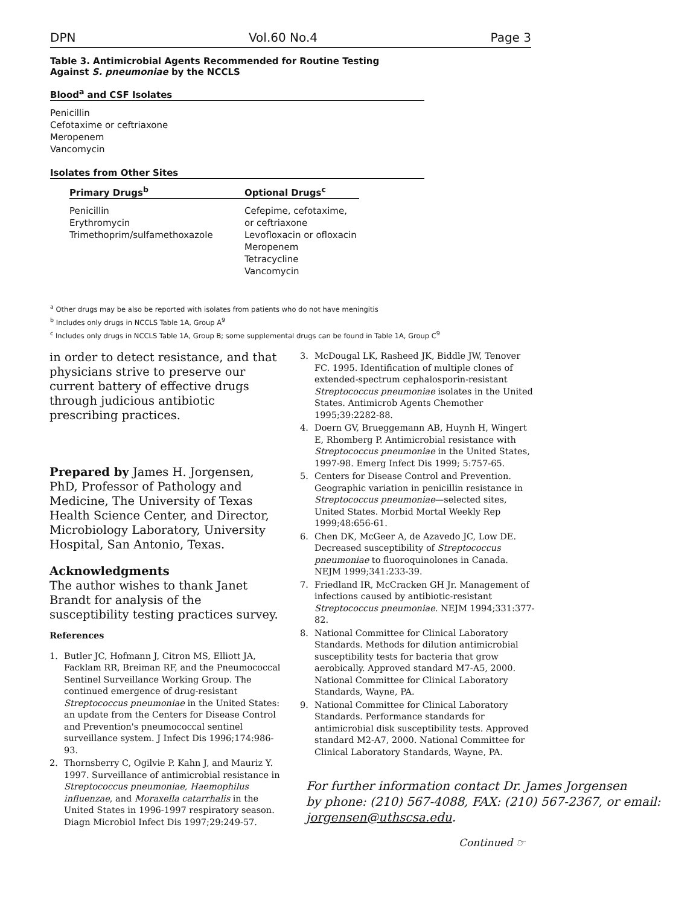DPN Vol.60 No.4 Page 3
Table 3. Antimicrobial Agents Recommended for Routine Testing
Against S. pneumoniae by the NCCLS
Blood<sup>a</sup> and CSF Isolates
Penicillin
Cefotaxime or ceftriaxone
Meropenem
Vancomycin
Isolates from Other Sites
| Primary Drugs<sup>b</sup> | Optional Drugs<sup>c</sup> |
| --- | --- |
| Penicillin Erythromycin Trimethoprim/sulfamethoxazole | Cefepime, cefotaxime, or ceftriaxone Levofloxacin or ofloxacin Meropenem Tetracycline Vancomycin |
<sup>a</sup> Other drugs may be also be reported with isolates from patients who do not have meningitis
<sup>b</sup> Includes only drugs in NCCLS Table 1A, Group A<sup>9</sup>
<sup>c</sup> Includes only drugs in NCCLS Table 1A, Group B; some supplemental drugs can be found in Table 1A, Group C<sup>9</sup>
in order to detect resistance, and that physicians strive to preserve our current battery of effective drugs through judicious antibiotic prescribing practices.
Prepared by James H. Jorgensen, PhD, Professor of Pathology and Medicine, The University of Texas Health Science Center, and Director, Microbiology Laboratory, University Hospital, San Antonio, Texas.
Acknowledgments
The author wishes to thank Janet Brandt for analysis of the susceptibility testing practices survey.
References
1. Butler JC, Hofmann J, Citron MS, Elliott JA, Facklam RR, Breiman RF, and the Pneumococcal Sentinel Surveillance Working Group. The continued emergence of drug-resistant Streptococcus pneumoniae in the United States: an update from the Centers for Disease Control and Prevention's pneumococcal sentinel surveillance system. J Infect Dis 1996;174:986-93.
2. Thornsberry C, Ogilvie P. Kahn J, and Mauriz Y. 1997. Surveillance of antimicrobial resistance in Streptococcus pneumoniae, Haemophilus influenzae, and Moraxella catarrhalis in the United States in 1996-1997 respiratory season. Diagn Microbiol Infect Dis 1997;29:249-57.
3. McDougal LK, Rasheed JK, Biddle JW, Tenover FC. 1995. Identification of multiple clones of extended-spectrum cephalosporin-resistant Streptococcus pneumoniae isolates in the United States. Antimicrob Agents Chemother 1995;39:2282-88.
4. Doern GV, Brueggemann AB, Huynh H, Wingert E, Rhomberg P. Antimicrobial resistance with Streptococcus pneumoniae in the United States, 1997-98. Emerg Infect Dis 1999; 5:757-65.
5. Centers for Disease Control and Prevention. Geographic variation in penicillin resistance in Streptococcus pneumoniae—selected sites, United States. Morbid Mortal Weekly Rep 1999;48:656-61.
6. Chen DK, McGeer A, de Azavedo JC, Low DE. Decreased susceptibility of Streptococcus pneumoniae to fluoroquinolones in Canada. NEJM 1999;341:233-39.
7. Friedland IR, McCracken GH Jr. Management of infections caused by antibiotic-resistant Streptococcus pneumoniae. NEJM 1994;331:377-82.
8. National Committee for Clinical Laboratory Standards. Methods for dilution antimicrobial susceptibility tests for bacteria that grow aerobically. Approved standard M7-A5, 2000. National Committee for Clinical Laboratory Standards, Wayne, PA.
9. National Committee for Clinical Laboratory Standards. Performance standards for antimicrobial disk susceptibility tests. Approved standard M2-A7, 2000. National Committee for Clinical Laboratory Standards, Wayne, PA.
For further information contact Dr. James Jorgensen
by phone: (210) 567-4088, FAX: (210) 567-2367, or email:
jorgensen@uthscsa.edu.
Continued ☞